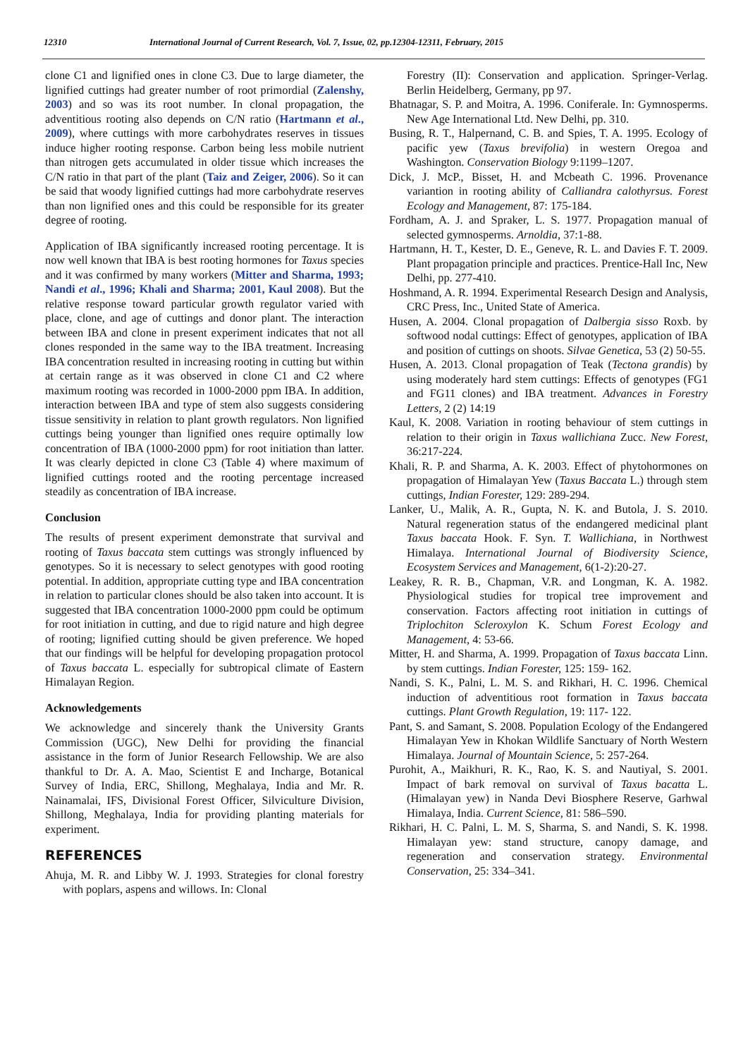12310 International Journal of Current Research, Vol. 7, Issue, 02, pp.12304-12311, February, 2015
clone C1 and lignified ones in clone C3. Due to large diameter, the lignified cuttings had greater number of root primordial (Zalenshy, 2003) and so was its root number. In clonal propagation, the adventitious rooting also depends on C/N ratio (Hartmann et al., 2009), where cuttings with more carbohydrates reserves in tissues induce higher rooting response. Carbon being less mobile nutrient than nitrogen gets accumulated in older tissue which increases the C/N ratio in that part of the plant (Taiz and Zeiger, 2006). So it can be said that woody lignified cuttings had more carbohydrate reserves than non lignified ones and this could be responsible for its greater degree of rooting.
Application of IBA significantly increased rooting percentage. It is now well known that IBA is best rooting hormones for Taxus species and it was confirmed by many workers (Mitter and Sharma, 1993; Nandi et al., 1996; Khali and Sharma; 2001, Kaul 2008). But the relative response toward particular growth regulator varied with place, clone, and age of cuttings and donor plant. The interaction between IBA and clone in present experiment indicates that not all clones responded in the same way to the IBA treatment. Increasing IBA concentration resulted in increasing rooting in cutting but within at certain range as it was observed in clone C1 and C2 where maximum rooting was recorded in 1000-2000 ppm IBA. In addition, interaction between IBA and type of stem also suggests considering tissue sensitivity in relation to plant growth regulators. Non lignified cuttings being younger than lignified ones require optimally low concentration of IBA (1000-2000 ppm) for root initiation than latter. It was clearly depicted in clone C3 (Table 4) where maximum of lignified cuttings rooted and the rooting percentage increased steadily as concentration of IBA increase.
Conclusion
The results of present experiment demonstrate that survival and rooting of Taxus baccata stem cuttings was strongly influenced by genotypes. So it is necessary to select genotypes with good rooting potential. In addition, appropriate cutting type and IBA concentration in relation to particular clones should be also taken into account. It is suggested that IBA concentration 1000-2000 ppm could be optimum for root initiation in cutting, and due to rigid nature and high degree of rooting; lignified cutting should be given preference. We hoped that our findings will be helpful for developing propagation protocol of Taxus baccata L. especially for subtropical climate of Eastern Himalayan Region.
Acknowledgements
We acknowledge and sincerely thank the University Grants Commission (UGC), New Delhi for providing the financial assistance in the form of Junior Research Fellowship. We are also thankful to Dr. A. A. Mao, Scientist E and Incharge, Botanical Survey of India, ERC, Shillong, Meghalaya, India and Mr. R. Nainamalai, IFS, Divisional Forest Officer, Silviculture Division, Shillong, Meghalaya, India for providing planting materials for experiment.
REFERENCES
Ahuja, M. R. and Libby W. J. 1993. Strategies for clonal forestry with poplars, aspens and willows. In: Clonal
Forestry (II): Conservation and application. Springer-Verlag. Berlin Heidelberg, Germany, pp 97.
Bhatnagar, S. P. and Moitra, A. 1996. Coniferale. In: Gymnosperms. New Age International Ltd. New Delhi, pp. 310.
Busing, R. T., Halpernand, C. B. and Spies, T. A. 1995. Ecology of pacific yew (Taxus brevifolia) in western Oregoa and Washington. Conservation Biology 9:1199–1207.
Dick, J. McP., Bisset, H. and Mcbeath C. 1996. Provenance variantion in rooting ability of Calliandra calothyrsus. Forest Ecology and Management, 87: 175-184.
Fordham, A. J. and Spraker, L. S. 1977. Propagation manual of selected gymnosperms. Arnoldia, 37:1-88.
Hartmann, H. T., Kester, D. E., Geneve, R. L. and Davies F. T. 2009. Plant propagation principle and practices. Prentice-Hall Inc, New Delhi, pp. 277-410.
Hoshmand, A. R. 1994. Experimental Research Design and Analysis, CRC Press, Inc., United State of America.
Husen, A. 2004. Clonal propagation of Dalbergia sisso Roxb. by softwood nodal cuttings: Effect of genotypes, application of IBA and position of cuttings on shoots. Silvae Genetica, 53 (2) 50-55.
Husen, A. 2013. Clonal propagation of Teak (Tectona grandis) by using moderately hard stem cuttings: Effects of genotypes (FG1 and FG11 clones) and IBA treatment. Advances in Forestry Letters, 2 (2) 14:19
Kaul, K. 2008. Variation in rooting behaviour of stem cuttings in relation to their origin in Taxus wallichiana Zucc. New Forest, 36:217-224.
Khali, R. P. and Sharma, A. K. 2003. Effect of phytohormones on propagation of Himalayan Yew (Taxus Baccata L.) through stem cuttings, Indian Forester, 129: 289-294.
Lanker, U., Malik, A. R., Gupta, N. K. and Butola, J. S. 2010. Natural regeneration status of the endangered medicinal plant Taxus baccata Hook. F. Syn. T. Wallichiana, in Northwest Himalaya. International Journal of Biodiversity Science, Ecosystem Services and Management, 6(1-2):20-27.
Leakey, R. R. B., Chapman, V.R. and Longman, K. A. 1982. Physiological studies for tropical tree improvement and conservation. Factors affecting root initiation in cuttings of Triplochiton Scleroxylon K. Schum Forest Ecology and Management, 4: 53-66.
Mitter, H. and Sharma, A. 1999. Propagation of Taxus baccata Linn. by stem cuttings. Indian Forester, 125: 159- 162.
Nandi, S. K., Palni, L. M. S. and Rikhari, H. C. 1996. Chemical induction of adventitious root formation in Taxus baccata cuttings. Plant Growth Regulation, 19: 117- 122.
Pant, S. and Samant, S. 2008. Population Ecology of the Endangered Himalayan Yew in Khokan Wildlife Sanctuary of North Western Himalaya. Journal of Mountain Science, 5: 257-264.
Purohit, A., Maikhuri, R. K., Rao, K. S. and Nautiyal, S. 2001. Impact of bark removal on survival of Taxus bacatta L. (Himalayan yew) in Nanda Devi Biosphere Reserve, Garhwal Himalaya, India. Current Science, 81: 586–590.
Rikhari, H. C. Palni, L. M. S, Sharma, S. and Nandi, S. K. 1998. Himalayan yew: stand structure, canopy damage, and regeneration and conservation strategy. Environmental Conservation, 25: 334–341.